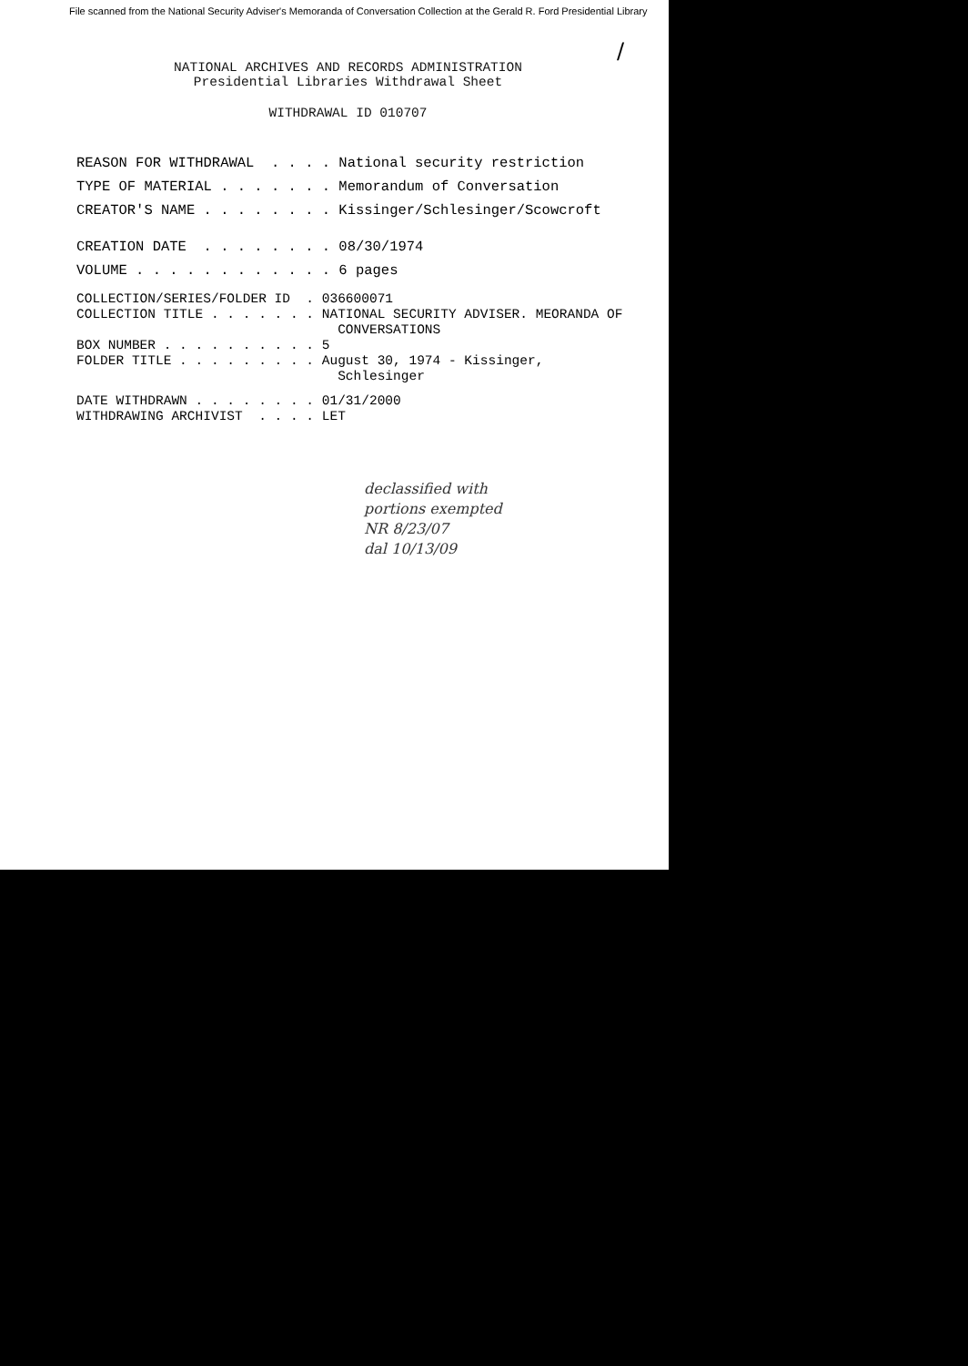File scanned from the National Security Adviser's Memoranda of Conversation Collection at the Gerald R. Ford Presidential Library
/
NATIONAL ARCHIVES AND RECORDS ADMINISTRATION
Presidential Libraries Withdrawal Sheet
WITHDRAWAL ID 010707
REASON FOR WITHDRAWAL  . . . . National security restriction
TYPE OF MATERIAL . . . . . . . Memorandum of Conversation
CREATOR'S NAME . . . . . . . . Kissinger/Schlesinger/Scowcroft
CREATION DATE  . . . . . . . . 08/30/1974
VOLUME . . . . . . . . . . . . 6 pages
COLLECTION/SERIES/FOLDER ID  . 036600071
COLLECTION TITLE . . . . . . . NATIONAL SECURITY ADVISER. MEORANDA OF
                                 CONVERSATIONS
BOX NUMBER . . . . . . . . . . 5
FOLDER TITLE . . . . . . . . . August 30, 1974 - Kissinger,
                                 Schlesinger
DATE WITHDRAWN . . . . . . . . 01/31/2000
WITHDRAWING ARCHIVIST  . . . . LET
declassified with
portions exempted
NR 8/23/07
dal 10/13/09